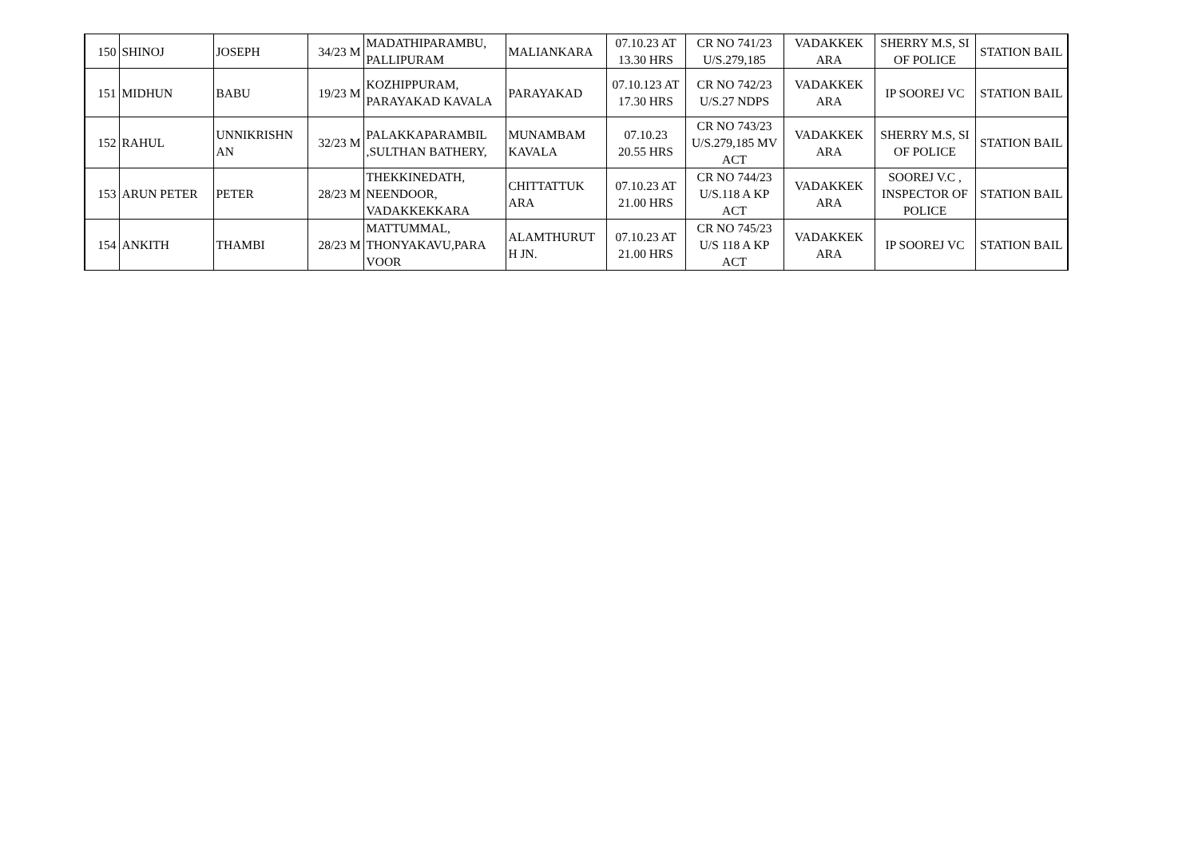| 150 | SHINOJ | JOSEPH | 34/23 M | MADATHIPARAMBU, PALLIPURAM | MALIANKARA | 07.10.23 AT 13.30 HRS | CR NO 741/23 U/S.279,185 | VADAKKEK ARA | SHERRY M.S, SI OF POLICE | STATION BAIL |
| 151 | MIDHUN | BABU | 19/23 M | KOZHIPPURAM, PARAYAKAD KAVALA | PARAYAKAD | 07.10.123 AT 17.30 HRS | CR NO 742/23 U/S.27 NDPS | VADAKKEK ARA | IP SOOREJ VC | STATION BAIL |
| 152 | RAHUL | UNNIKRISHN AN | 32/23 M | PALAKKAPARAMBIL ,SULTHAN BATHERY, | MUNAMBAM KAVALA | 07.10.23 20.55 HRS | CR NO 743/23 U/S.279,185 MV ACT | VADAKKEK ARA | SHERRY M.S, SI OF POLICE | STATION BAIL |
| 153 | ARUN PETER | PETER | 28/23 M | THEKKINEDATH, NEENDOOR, VADAKKEKKARA | CHITTATTUK ARA | 07.10.23 AT 21.00 HRS | CR NO 744/23 U/S.118 A KP ACT | VADAKKEK ARA | SOOREJ V.C , INSPECTOR OF POLICE | STATION BAIL |
| 154 | ANKITH | THAMBI | 28/23 M | MATTUMMAL, THONYAKAVU,PARA VOOR | ALAMTHURUT H JN. | 07.10.23 AT 21.00 HRS | CR NO 745/23 U/S 118 A KP ACT | VADAKKEK ARA | IP SOOREJ VC | STATION BAIL |